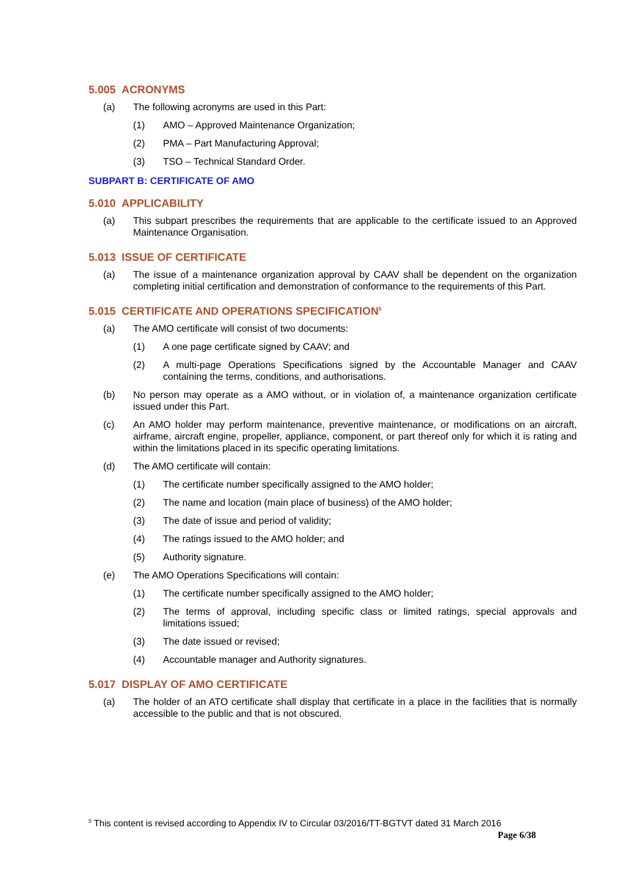5.005 ACRONYMS
(a) The following acronyms are used in this Part:
(1) AMO – Approved Maintenance Organization;
(2) PMA – Part Manufacturing Approval;
(3) TSO – Technical Standard Order.
SUBPART B: CERTIFICATE OF AMO
5.010 APPLICABILITY
(a) This subpart prescribes the requirements that are applicable to the certificate issued to an Approved Maintenance Organisation.
5.013 ISSUE OF CERTIFICATE
(a) The issue of a maintenance organization approval by CAAV shall be dependent on the organization completing initial certification and demonstration of conformance to the requirements of this Part.
5.015 CERTIFICATE AND OPERATIONS SPECIFICATION<sup>5</sup>
(a) The AMO certificate will consist of two documents:
(1) A one page certificate signed by CAAV; and
(2) A multi-page Operations Specifications signed by the Accountable Manager and CAAV containing the terms, conditions, and authorisations.
(b) No person may operate as a AMO without, or in violation of, a maintenance organization certificate issued under this Part.
(c) An AMO holder may perform maintenance, preventive maintenance, or modifications on an aircraft, airframe, aircraft engine, propeller, appliance, component, or part thereof only for which it is rating and within the limitations placed in its specific operating limitations.
(d) The AMO certificate will contain:
(1) The certificate number specifically assigned to the AMO holder;
(2) The name and location (main place of business) of the AMO holder;
(3) The date of issue and period of validity;
(4) The ratings issued to the AMO holder; and
(5) Authority signature.
(e) The AMO Operations Specifications will contain:
(1) The certificate number specifically assigned to the AMO holder;
(2) The terms of approval, including specific class or limited ratings, special approvals and limitations issued;
(3) The date issued or revised;
(4) Accountable manager and Authority signatures.
5.017 DISPLAY OF AMO CERTIFICATE
(a) The holder of an ATO certificate shall display that certificate in a place in the facilities that is normally accessible to the public and that is not obscured.
<sup>5</sup> This content is revised according to Appendix IV to Circular 03/2016/TT-BGTVT dated 31 March 2016
Page 6/38